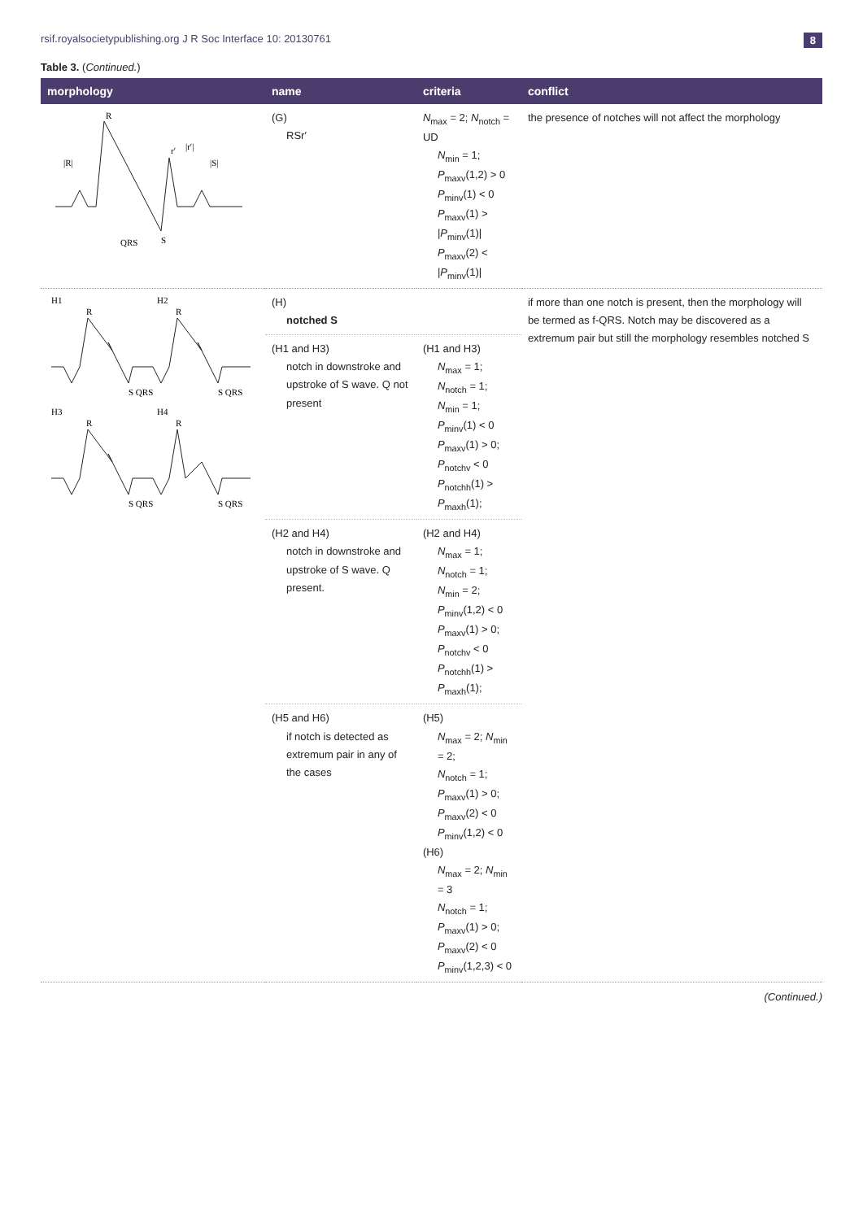rsif.royalsocietypublishing.org J R Soc Interface 10: 20130761 8
Table 3. (Continued.)
| morphology | name | criteria | conflict |
| --- | --- | --- | --- |
| R S r′ /R/ /S/ /r′/ QRS | (G) RSr′ | N<sub>max</sub> = 2; N<sub>notch</sub> = UD N<sub>min</sub> = 1; P<sub>maxv</sub>(1,2) > 0 P<sub>minv</sub>(1) < 0 P<sub>maxv</sub>(1) > / P<sub>minv</sub>(1)/ P<sub>maxv</sub>(2) < / P<sub>minv</sub>(1)/ | the presence of notches will not affect the morphology |
| H1 H2 R R S QRS S QRS H3 H4 R R S QRS S QRS | (H) notched S | | if more than one notch is present, then the morphology will be termed as f-QRS. Notch may be discovered as a extremum pair but still the morphology resembles notched S |
| | (H1 and H3) notch in downstroke and upstroke of S wave. Q not present | (H1 and H3) N<sub>max</sub> = 1; N<sub>notch</sub> = 1; N<sub>min</sub> = 1; P<sub>minv</sub>(1) < 0 P<sub>maxv</sub>(1) > 0; P<sub>notchv</sub> < 0 P<sub>notchh</sub>(1) > P<sub>maxh</sub>(1); | |
| | (H2 and H4) notch in downstroke and upstroke of S wave. Q present. | (H2 and H4) N<sub>max</sub> = 1; N<sub>notch</sub> = 1; N<sub>min</sub> = 2; P<sub>minv</sub>(1,2) < 0 P<sub>maxv</sub>(1) > 0; P<sub>notchv</sub> < 0 P<sub>notchh</sub>(1) > P<sub>maxh</sub>(1); | |
| | (H5 and H6) if notch is detected as extremum pair in any of the cases | (H5) N<sub>max</sub> = 2; N<sub>min</sub> = 2; N<sub>notch</sub> = 1; P<sub>maxv</sub>(1) > 0; P<sub>maxv</sub>(2) < 0 P<sub>minv</sub>(1,2) < 0 (H6) N<sub>max</sub> = 2; N<sub>min</sub> = 3 N<sub>notch</sub> = 1; P<sub>maxv</sub>(1) > 0; P<sub>maxv</sub>(2) < 0 P<sub>minv</sub>(1,2,3) < 0 | |
(Continued.)